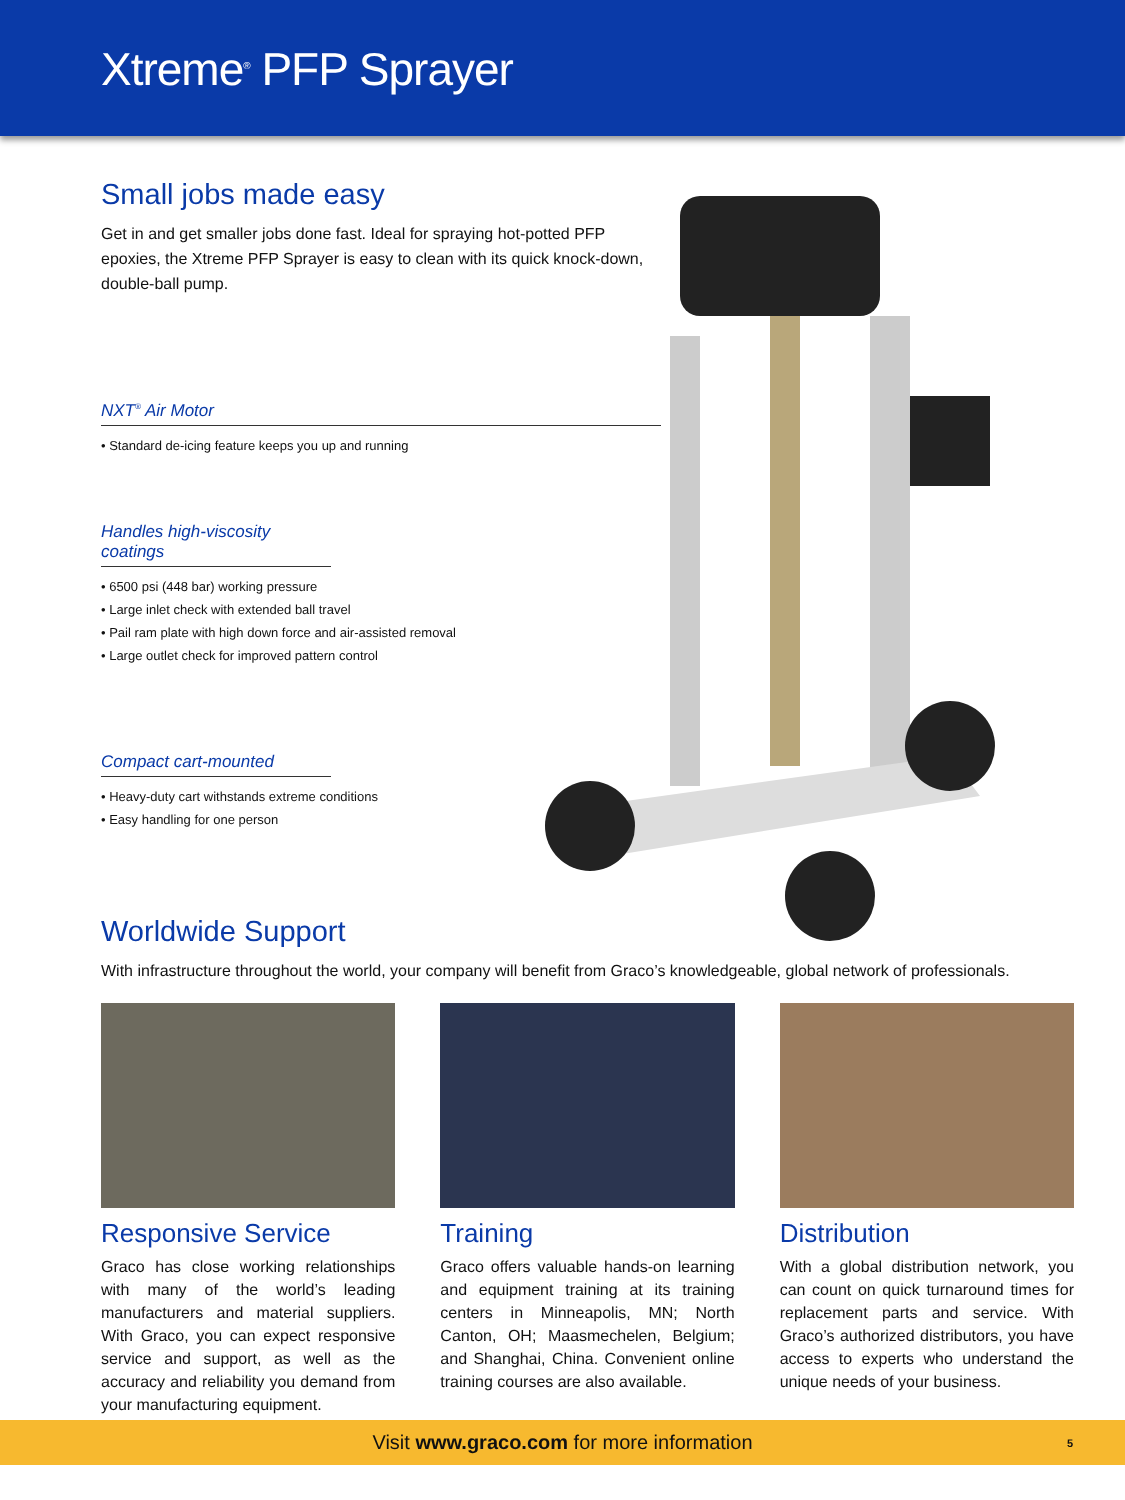Xtreme<sup>®</sup> PFP Sprayer
Small jobs made easy
Get in and get smaller jobs done fast. Ideal for spraying hot-potted PFP epoxies, the Xtreme PFP Sprayer is easy to clean with its quick knock-down, double-ball pump.
NXT<sup>®</sup> Air Motor
• Standard de-icing feature keeps you up and running
Handles high-viscosity coatings
• 6500 psi (448 bar) working pressure
• Large inlet check with extended ball travel
• Pail ram plate with high down force and air-assisted removal
• Large outlet check for improved pattern control
Compact cart-mounted
• Heavy-duty cart withstands extreme conditions
• Easy handling for one person
Worldwide Support
With infrastructure throughout the world, your company will benefit from Graco’s knowledgeable, global network of professionals.
Responsive Service
Graco has close working relationships with many of the world’s leading manufacturers and material suppliers. With Graco, you can expect responsive service and support, as well as the accuracy and reliability you demand from your manufacturing equipment.
Training
Graco offers valuable hands-on learning and equipment training at its training centers in Minneapolis, MN; North Canton, OH; Maasmechelen, Belgium; and Shanghai, China. Convenient online training courses are also available.
Distribution
With a global distribution network, you can count on quick turnaround times for replacement parts and service. With Graco’s authorized distributors, you have access to experts who understand the unique needs of your business.
Visit www.graco.com for more information 5